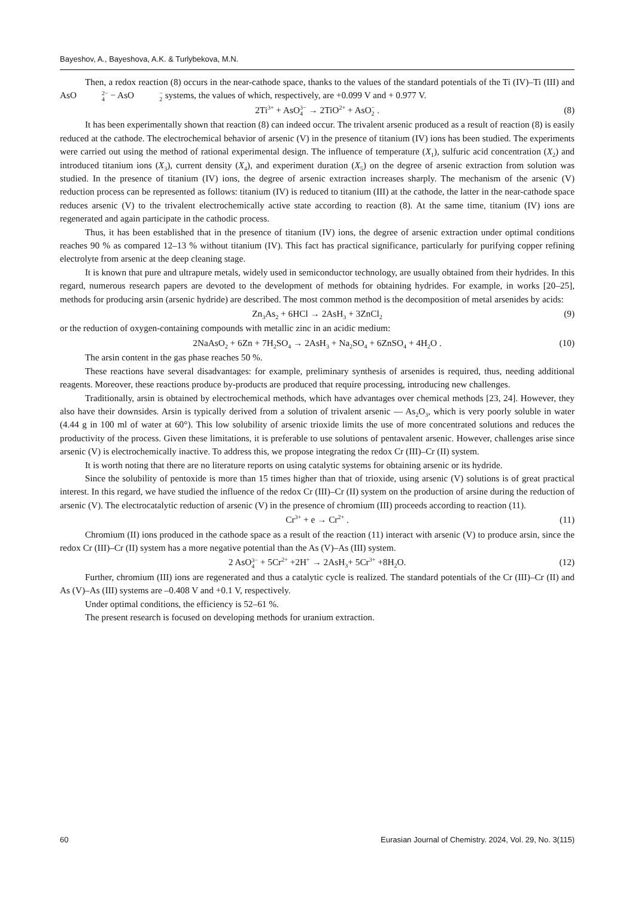Bayeshov, A., Bayeshova, A.K. & Turlybekova, M.N.
Then, a redox reaction (8) occurs in the near-cathode space, thanks to the values of the standard potentials of the Ti (IV)–Ti (III) and AsO2− 4 − AsO− 2 systems, the values of which, respectively, are +0.099 V and + 0.977 V.
2Ti<sup>3+</sup> + AsO3− 4 → 2TiO<sup>2+</sup> + AsO− 2 . (8)
It has been experimentally shown that reaction (8) can indeed occur. The trivalent arsenic produced as a result of reaction (8) is easily reduced at the cathode. The electrochemical behavior of arsenic (V) in the presence of titanium (IV) ions has been studied. The experiments were carried out using the method of rational experimental design. The influence of temperature (X<sub>1</sub>), sulfuric acid concentration (X<sub>2</sub>) and introduced titanium ions (X<sub>3</sub>), current density (X<sub>4</sub>), and experiment duration (X<sub>5</sub>) on the degree of arsenic extraction from solution was studied. In the presence of titanium (IV) ions, the degree of arsenic extraction increases sharply. The mechanism of the arsenic (V) reduction process can be represented as follows: titanium (IV) is reduced to titanium (III) at the cathode, the latter in the near-cathode space reduces arsenic (V) to the trivalent electrochemically active state according to reaction (8). At the same time, titanium (IV) ions are regenerated and again participate in the cathodic process.
Thus, it has been established that in the presence of titanium (IV) ions, the degree of arsenic extraction under optimal conditions reaches 90 % as compared 12–13 % without titanium (IV). This fact has practical significance, particularly for purifying copper refining electrolyte from arsenic at the deep cleaning stage.
It is known that pure and ultrapure metals, widely used in semiconductor technology, are usually obtained from their hydrides. In this regard, numerous research papers are devoted to the development of methods for obtaining hydrides. For example, in works [20–25], methods for producing arsin (arsenic hydride) are described. The most common method is the decomposition of metal arsenides by acids:
Zn<sub>3</sub>As<sub>2</sub> + 6HCl → 2AsH<sub>3</sub> + 3ZnCl<sub>2</sub> (9)
or the reduction of oxygen-containing compounds with metallic zinc in an acidic medium:
2NaAsO<sub>2</sub> + 6Zn + 7H<sub>2</sub>SO<sub>4</sub> → 2AsH<sub>3</sub> + Na<sub>2</sub>SO<sub>4</sub> + 6ZnSO<sub>4</sub> + 4H<sub>2</sub>O . (10)
The arsin content in the gas phase reaches 50 %.
These reactions have several disadvantages: for example, preliminary synthesis of arsenides is required, thus, needing additional reagents. Moreover, these reactions produce by-products are produced that require processing, introducing new challenges.
Traditionally, arsin is obtained by electrochemical methods, which have advantages over chemical methods [23, 24]. However, they also have their downsides. Arsin is typically derived from a solution of trivalent arsenic — As<sub>2</sub>O<sub>3</sub>, which is very poorly soluble in water (4.44 g in 100 ml of water at 60°). This low solubility of arsenic trioxide limits the use of more concentrated solutions and reduces the productivity of the process. Given these limitations, it is preferable to use solutions of pentavalent arsenic. However, challenges arise since arsenic (V) is electrochemically inactive. To address this, we propose integrating the redox Cr (III)–Cr (II) system.
It is worth noting that there are no literature reports on using catalytic systems for obtaining arsenic or its hydride.
Since the solubility of pentoxide is more than 15 times higher than that of trioxide, using arsenic (V) solutions is of great practical interest. In this regard, we have studied the influence of the redox Cr (III)–Cr (II) system on the production of arsine during the reduction of arsenic (V). The electrocatalytic reduction of arsenic (V) in the presence of chromium (III) proceeds according to reaction (11).
Cr<sup>3+</sup> + e → Cr<sup>2+</sup> . (11)
Chromium (II) ions produced in the cathode space as a result of the reaction (11) interact with arsenic (V) to produce arsin, since the redox Cr (III)–Cr (II) system has a more negative potential than the As (V)–As (III) system.
2 AsO3− 4 + 5Cr<sup>2+</sup> +2H<sup>+</sup> → 2AsH<sub>3</sub>+ 5Cr<sup>3+</sup> +8H<sub>2</sub>O. (12)
Further, chromium (III) ions are regenerated and thus a catalytic cycle is realized. The standard potentials of the Cr (III)–Cr (II) and As (V)–As (III) systems are –0.408 V and +0.1 V, respectively.
Under optimal conditions, the efficiency is 52–61 %.
The present research is focused on developing methods for uranium extraction.
60 Eurasian Journal of Chemistry. 2024, Vol. 29, No. 3(115)